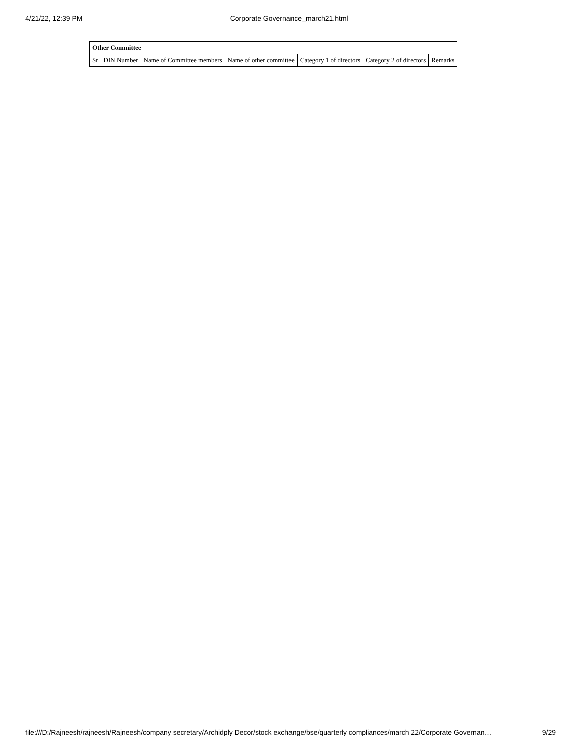4/21/22, 12:39 PM Corporate Governance_march21.html
| Other Committee | | | | | | |
| --- | --- | --- | --- | --- | --- | --- |
| Sr | DIN Number | Name of Committee members | Name of other committee | Category 1 of directors | Category 2 of directors | Remarks |
file:///D:/Rajneesh/rajneesh/Rajneesh/company secretary/Archidply Decor/stock exchange/bse/quarterly compliances/march 22/Corporate Governan… 9/29